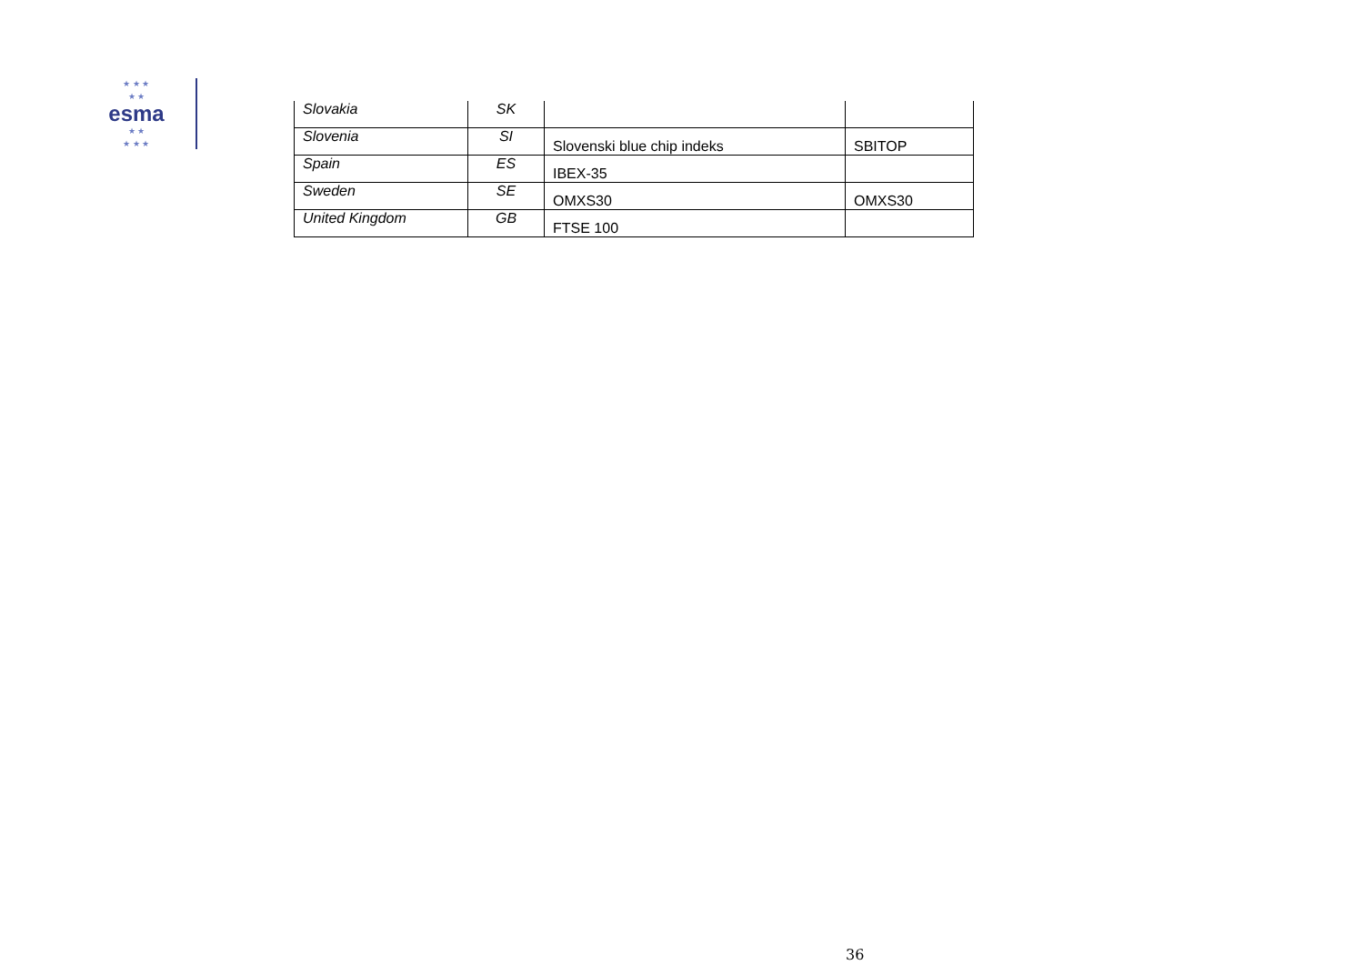★ ★ ★
★ ★
esma
★ ★
★ ★ ★
| Slovakia | SK | | |
| Slovenia | SI | Slovenski blue chip indeks | SBITOP |
| Spain | ES | IBEX-35 | |
| Sweden | SE | OMXS30 | OMXS30 |
| United Kingdom | GB | FTSE 100 | |
36